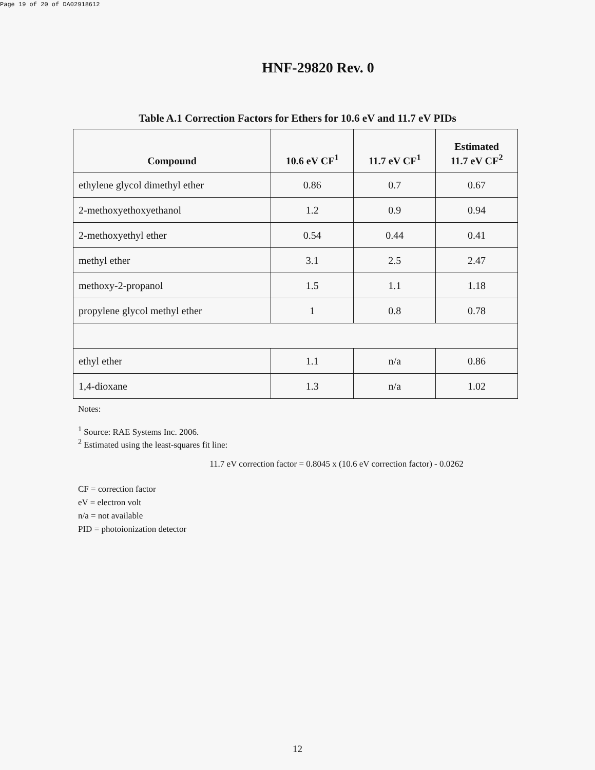Page 19 of 20 of DA02918612
HNF-29820 Rev. 0
Table A.1 Correction Factors for Ethers for 10.6 eV and 11.7 eV PIDs
| Compound | 10.6 eV CF<sup>1</sup> | 11.7 eV CF<sup>1</sup> | Estimated 11.7 eV CF<sup>2</sup> |
| --- | --- | --- | --- |
| ethylene glycol dimethyl ether | 0.86 | 0.7 | 0.67 |
| 2-methoxyethoxyethanol | 1.2 | 0.9 | 0.94 |
| 2-methoxyethyl ether | 0.54 | 0.44 | 0.41 |
| methyl ether | 3.1 | 2.5 | 2.47 |
| methoxy-2-propanol | 1.5 | 1.1 | 1.18 |
| propylene glycol methyl ether | 1 | 0.8 | 0.78 |
| ethyl ether | 1.1 | n/a | 0.86 |
| 1,4-dioxane | 1.3 | n/a | 1.02 |
Notes:
<sup>1</sup> Source: RAE Systems Inc. 2006.
<sup>2</sup> Estimated using the least-squares fit line:
11.7 eV correction factor = 0.8045 x (10.6 eV correction factor) - 0.0262
CF = correction factor
eV = electron volt
n/a = not available
PID = photoionization detector
12